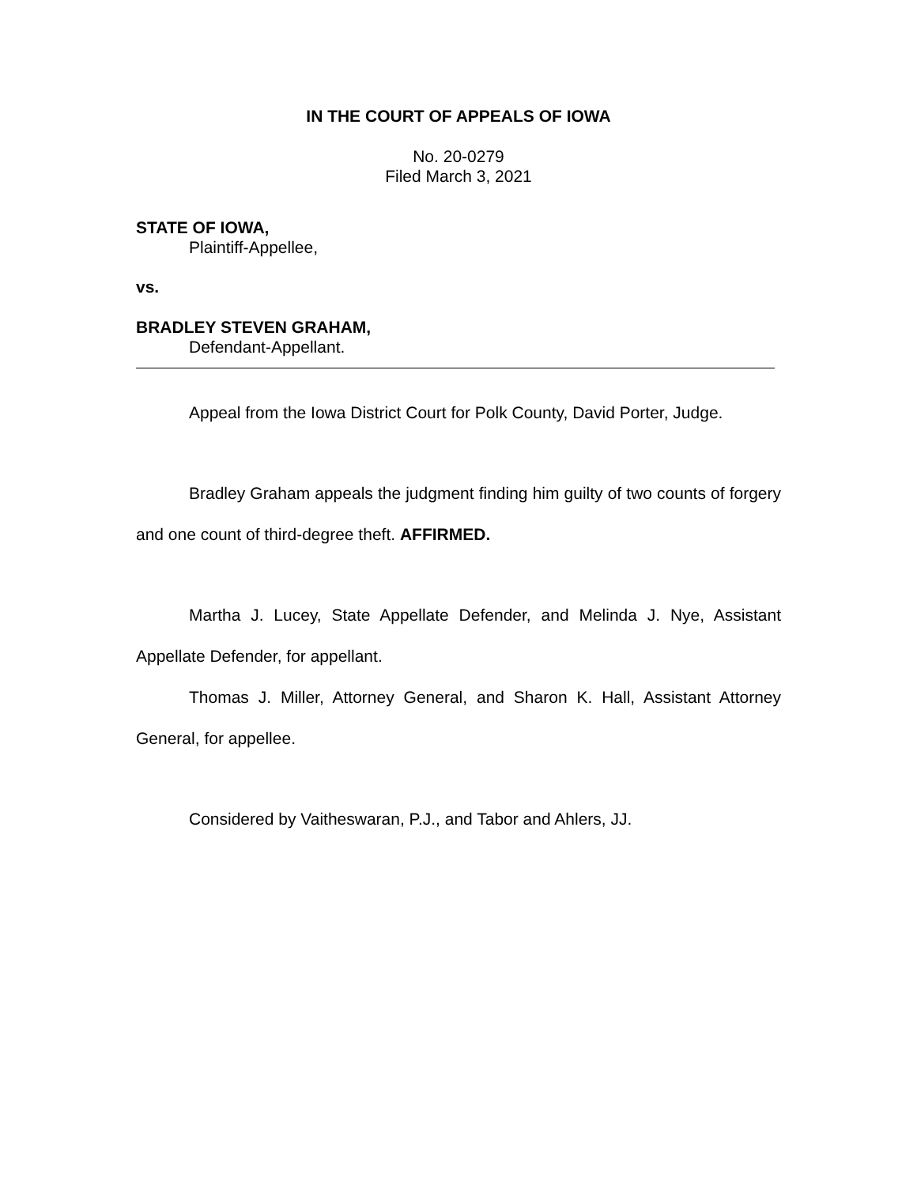IN THE COURT OF APPEALS OF IOWA
No. 20-0279
Filed March 3, 2021
STATE OF IOWA,
Plaintiff-Appellee,
vs.
BRADLEY STEVEN GRAHAM,
Defendant-Appellant.
Appeal from the Iowa District Court for Polk County, David Porter, Judge.
Bradley Graham appeals the judgment finding him guilty of two counts of forgery and one count of third-degree theft. AFFIRMED.
Martha J. Lucey, State Appellate Defender, and Melinda J. Nye, Assistant Appellate Defender, for appellant.
Thomas J. Miller, Attorney General, and Sharon K. Hall, Assistant Attorney General, for appellee.
Considered by Vaitheswaran, P.J., and Tabor and Ahlers, JJ.